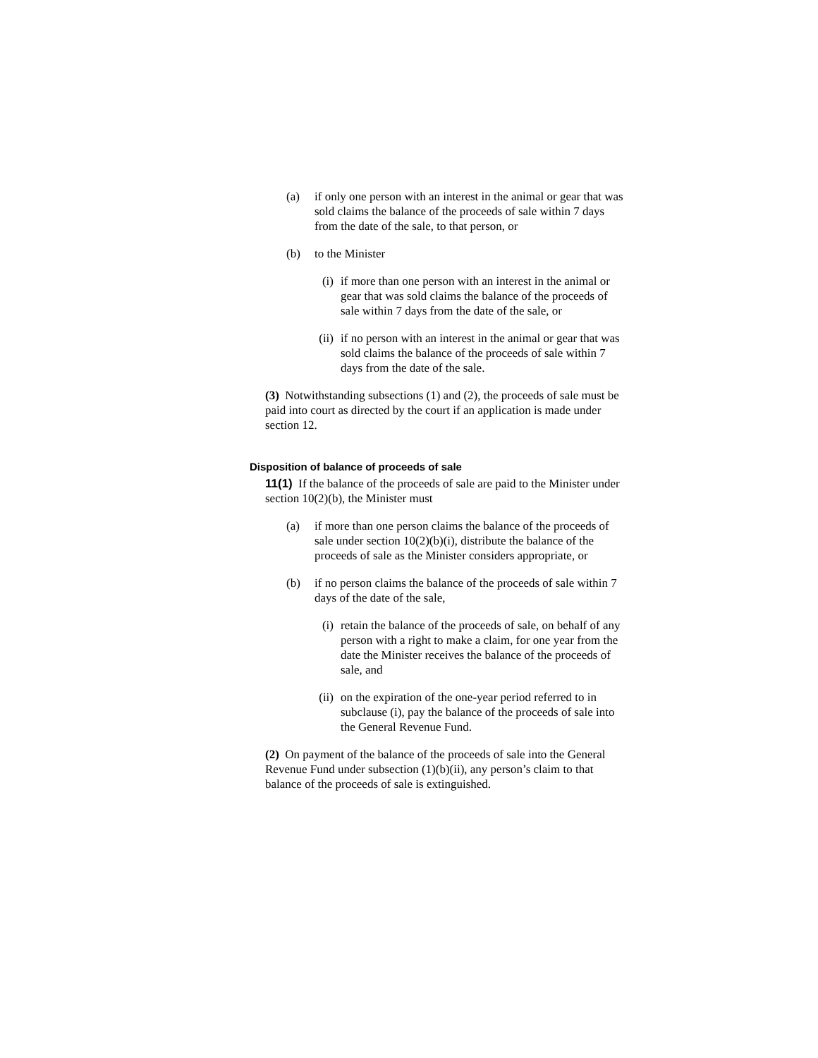(a) if only one person with an interest in the animal or gear that was sold claims the balance of the proceeds of sale within 7 days from the date of the sale, to that person, or
(b) to the Minister
(i) if more than one person with an interest in the animal or gear that was sold claims the balance of the proceeds of sale within 7 days from the date of the sale, or
(ii) if no person with an interest in the animal or gear that was sold claims the balance of the proceeds of sale within 7 days from the date of the sale.
(3) Notwithstanding subsections (1) and (2), the proceeds of sale must be paid into court as directed by the court if an application is made under section 12.
Disposition of balance of proceeds of sale
11(1) If the balance of the proceeds of sale are paid to the Minister under section 10(2)(b), the Minister must
(a) if more than one person claims the balance of the proceeds of sale under section 10(2)(b)(i), distribute the balance of the proceeds of sale as the Minister considers appropriate, or
(b) if no person claims the balance of the proceeds of sale within 7 days of the date of the sale,
(i) retain the balance of the proceeds of sale, on behalf of any person with a right to make a claim, for one year from the date the Minister receives the balance of the proceeds of sale, and
(ii) on the expiration of the one-year period referred to in subclause (i), pay the balance of the proceeds of sale into the General Revenue Fund.
(2) On payment of the balance of the proceeds of sale into the General Revenue Fund under subsection (1)(b)(ii), any person’s claim to that balance of the proceeds of sale is extinguished.